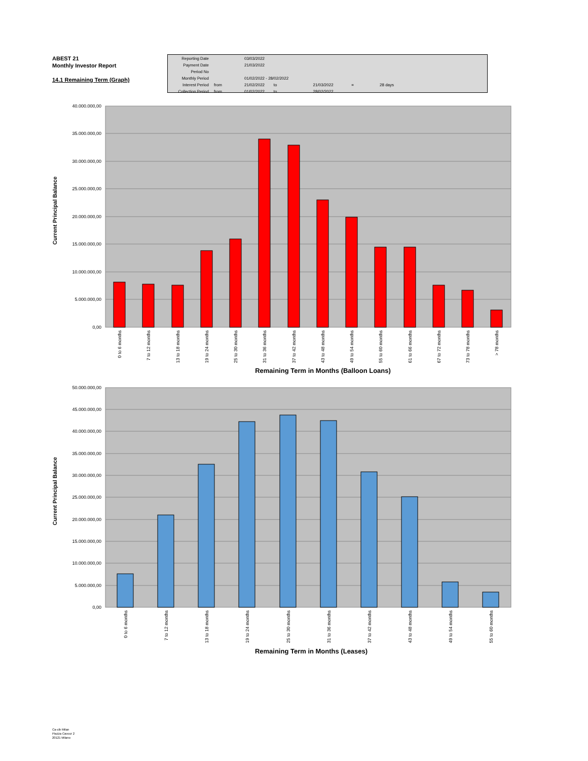ABEST 21
Monthly Investor Report
14.1 Remaining Term (Graph)
| Reporting Date | | 03/03/2022 |
| Payment Date | | 21/03/2022 |
| Period No | | |
| Monthly Period | | 01/02/2022 - 28/02/2022 |
| Interest Period | from | 21/02/2022 to 21/03/2022 = 28 days |
| Collection Period | from | 01/02/2022 to 28/02/2022 |
40.000.000,00
35.000.000,00
30.000.000,00
25.000.000,00
20.000.000,00
15.000.000,00
10.000.000,00
5.000.000,00
0,00
0 to 6 months
7 to 12 months
13 to 18 months
19 to 24 months
25 to 30 months
31 to 36 months
37 to 42 months
43 to 48 months
49 to 54 months
55 to 60 months
61 to 66 months
67 to 72 months
73 to 78 months
> 78 months
Remaining Term in Months (Balloon Loans)
Current Principal Balance
50.000.000,00
45.000.000,00
40.000.000,00
35.000.000,00
30.000.000,00
25.000.000,00
20.000.000,00
15.000.000,00
10.000.000,00
5.000.000,00
0,00
0 to 6 months
7 to 12 months
13 to 18 months
19 to 24 months
25 to 30 months
31 to 36 months
37 to 42 months
43 to 48 months
49 to 54 months
55 to 60 months
Remaining Term in Months (Leases)
Current Principal Balance
Ca-cib Milan
Piazza Cavour 2
20121 Milano